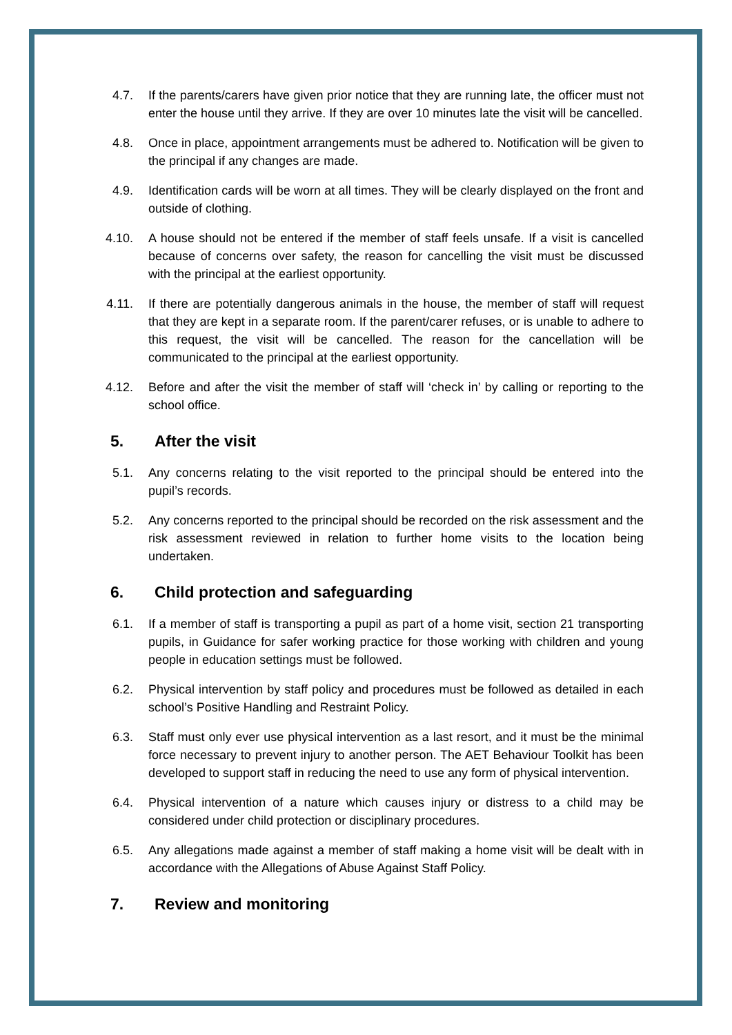4.7. If the parents/carers have given prior notice that they are running late, the officer must not enter the house until they arrive. If they are over 10 minutes late the visit will be cancelled.
4.8. Once in place, appointment arrangements must be adhered to. Notification will be given to the principal if any changes are made.
4.9. Identification cards will be worn at all times. They will be clearly displayed on the front and outside of clothing.
4.10. A house should not be entered if the member of staff feels unsafe. If a visit is cancelled because of concerns over safety, the reason for cancelling the visit must be discussed with the principal at the earliest opportunity.
4.11. If there are potentially dangerous animals in the house, the member of staff will request that they are kept in a separate room. If the parent/carer refuses, or is unable to adhere to this request, the visit will be cancelled. The reason for the cancellation will be communicated to the principal at the earliest opportunity.
4.12. Before and after the visit the member of staff will ‘check in’ by calling or reporting to the school office.
5. After the visit
5.1. Any concerns relating to the visit reported to the principal should be entered into the pupil’s records.
5.2. Any concerns reported to the principal should be recorded on the risk assessment and the risk assessment reviewed in relation to further home visits to the location being undertaken.
6. Child protection and safeguarding
6.1. If a member of staff is transporting a pupil as part of a home visit, section 21 transporting pupils, in Guidance for safer working practice for those working with children and young people in education settings must be followed.
6.2. Physical intervention by staff policy and procedures must be followed as detailed in each school’s Positive Handling and Restraint Policy.
6.3. Staff must only ever use physical intervention as a last resort, and it must be the minimal force necessary to prevent injury to another person. The AET Behaviour Toolkit has been developed to support staff in reducing the need to use any form of physical intervention.
6.4. Physical intervention of a nature which causes injury or distress to a child may be considered under child protection or disciplinary procedures.
6.5. Any allegations made against a member of staff making a home visit will be dealt with in accordance with the Allegations of Abuse Against Staff Policy.
7. Review and monitoring